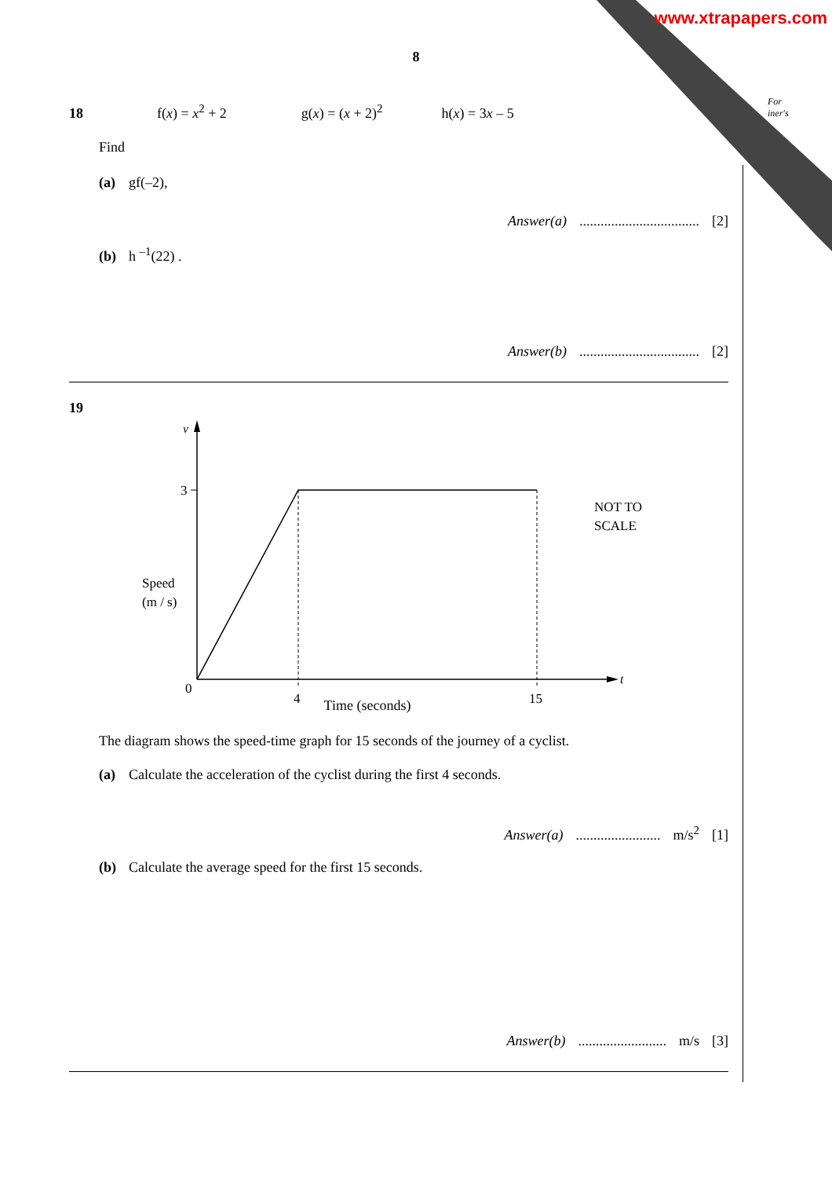www.xtrapapers.com
For
iner's
8
18 f(x) = x<sup>2</sup> + 2 g(x) = (x + 2)<sup>2</sup> h(x) = 3x – 5
Find
(a) gf(–2),
Answer(a).................................. [2]
(b) h <sup>–1</sup>(22) .
Answer(b).................................. [2]
19
v
3
Speed
(m / s)
0
4
15
t
NOT TO
SCALE
Time (seconds)
The diagram shows the speed-time graph for 15 seconds of the journey of a cyclist.
(a) Calculate the acceleration of the cyclist during the first 4 seconds.
Answer(a)........................ m/s<sup>2</sup> [1]
(b) Calculate the average speed for the first 15 seconds.
Answer(b)......................... m/s [3]